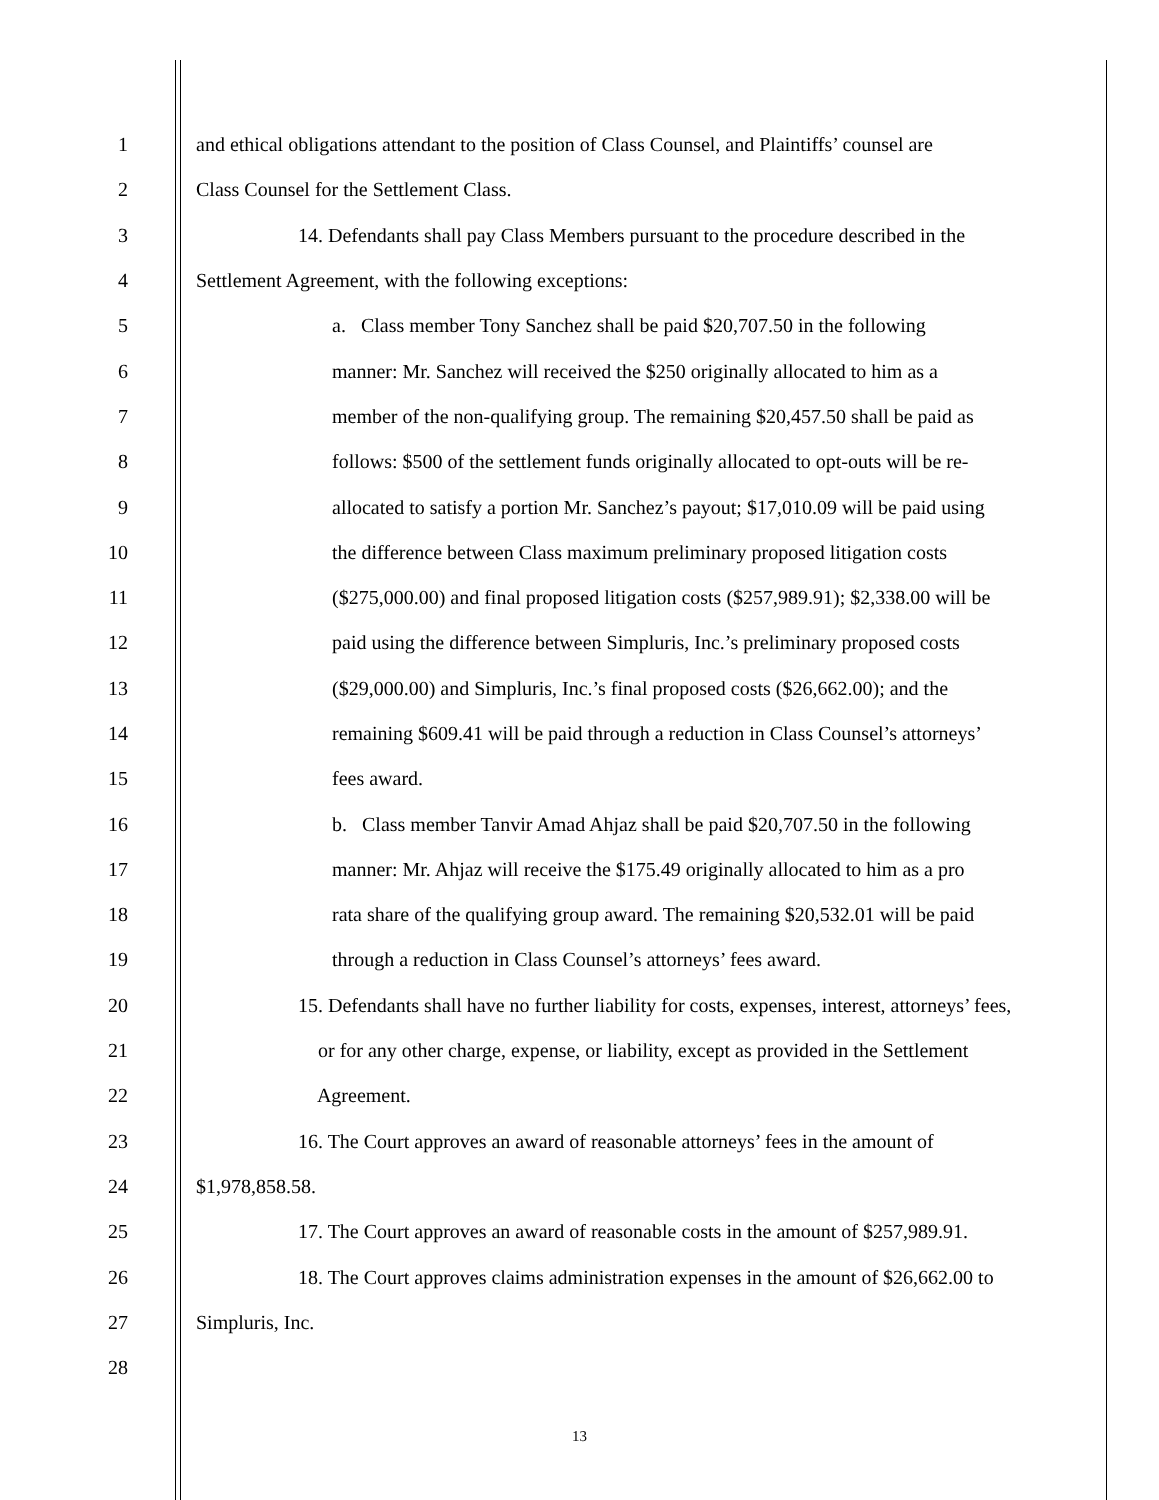1 and ethical obligations attendant to the position of Class Counsel, and Plaintiffs’ counsel are
2 Class Counsel for the Settlement Class.
3 14. Defendants shall pay Class Members pursuant to the procedure described in the
4 Settlement Agreement, with the following exceptions:
5 a. Class member Tony Sanchez shall be paid $20,707.50 in the following
6 manner: Mr. Sanchez will received the $250 originally allocated to him as a
7 member of the non-qualifying group. The remaining $20,457.50 shall be paid as
8 follows: $500 of the settlement funds originally allocated to opt-outs will be re-
9 allocated to satisfy a portion Mr. Sanchez’s payout; $17,010.09 will be paid using
10 the difference between Class maximum preliminary proposed litigation costs
11 ($275,000.00) and final proposed litigation costs ($257,989.91); $2,338.00 will be
12 paid using the difference between Simpluris, Inc.’s preliminary proposed costs
13 ($29,000.00) and Simpluris, Inc.’s final proposed costs ($26,662.00); and the
14 remaining $609.41 will be paid through a reduction in Class Counsel’s attorneys’
15 fees award.
16 b. Class member Tanvir Amad Ahjaz shall be paid $20,707.50 in the following
17 manner: Mr. Ahjaz will receive the $175.49 originally allocated to him as a pro
18 rata share of the qualifying group award. The remaining $20,532.01 will be paid
19 through a reduction in Class Counsel’s attorneys’ fees award.
20 15. Defendants shall have no further liability for costs, expenses, interest, attorneys’ fees,
21 or for any other charge, expense, or liability, except as provided in the Settlement
22 Agreement.
23 16. The Court approves an award of reasonable attorneys’ fees in the amount of
24 $1,978,858.58.
25 17. The Court approves an award of reasonable costs in the amount of $257,989.91.
26 18. The Court approves claims administration expenses in the amount of $26,662.00 to
27 Simpluris, Inc.
28
13